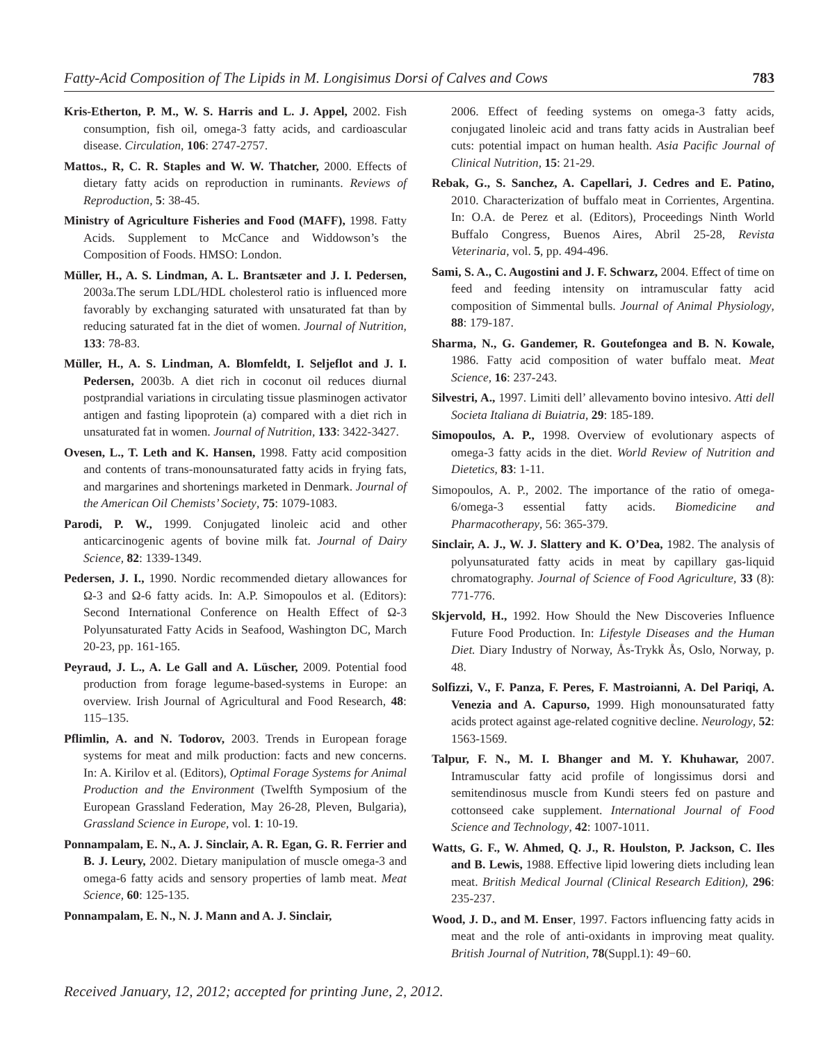Fatty-Acid Composition of The Lipids in M. Longisimus Dorsi of Calves and Cows 783
Kris-Etherton, P. M., W. S. Harris and L. J. Appel, 2002. Fish consumption, fish oil, omega-3 fatty acids, and cardioascular disease. Circulation, 106: 2747-2757.
Mattos., R, C. R. Staples and W. W. Thatcher, 2000. Effects of dietary fatty acids on reproduction in ruminants. Reviews of Reproduction, 5: 38-45.
Ministry of Agriculture Fisheries and Food (MAFF), 1998. Fatty Acids. Supplement to McCance and Widdowson’s the Composition of Foods. HMSO: London.
Müller, H., A. S. Lindman, A. L. Brantsæter and J. I. Pedersen, 2003a.The serum LDL/HDL cholesterol ratio is influenced more favorably by exchanging saturated with unsaturated fat than by reducing saturated fat in the diet of women. Journal of Nutrition, 133: 78-83.
Müller, H., A. S. Lindman, A. Blomfeldt, I. Seljeflot and J. I. Pedersen, 2003b. A diet rich in coconut oil reduces diurnal postprandial variations in circulating tissue plasminogen activator antigen and fasting lipoprotein (a) compared with a diet rich in unsaturated fat in women. Journal of Nutrition, 133: 3422-3427.
Ovesen, L., T. Leth and K. Hansen, 1998. Fatty acid composition and contents of trans-monounsaturated fatty acids in frying fats, and margarines and shortenings marketed in Denmark. Journal of the American Oil Chemists’ Society, 75: 1079-1083.
Parodi, P. W., 1999. Conjugated linoleic acid and other anticarcinogenic agents of bovine milk fat. Journal of Dairy Science, 82: 1339-1349.
Pedersen, J. I., 1990. Nordic recommended dietary allowances for Ω-3 and Ω-6 fatty acids. In: A.P. Simopoulos et al. (Editors): Second International Conference on Health Effect of Ω-3 Polyunsaturated Fatty Acids in Seafood, Washington DC, March 20-23, pp. 161-165.
Peyraud, J. L., A. Le Gall and A. Lüscher, 2009. Potential food production from forage legume-based-systems in Europe: an overview. Irish Journal of Agricultural and Food Research, 48: 115–135.
Pflimlin, A. and N. Todorov, 2003. Trends in European forage systems for meat and milk production: facts and new concerns. In: A. Kirilov et al. (Editors), Optimal Forage Systems for Animal Production and the Environment (Twelfth Symposium of the European Grassland Federation, May 26-28, Pleven, Bulgaria), Grassland Science in Europe, vol. 1: 10-19.
Ponnampalam, E. N., A. J. Sinclair, A. R. Egan, G. R. Ferrier and B. J. Leury, 2002. Dietary manipulation of muscle omega-3 and omega-6 fatty acids and sensory properties of lamb meat. Meat Science, 60: 125-135.
Ponnampalam, E. N., N. J. Mann and A. J. Sinclair,
2006. Effect of feeding systems on omega-3 fatty acids, conjugated linoleic acid and trans fatty acids in Australian beef cuts: potential impact on human health. Asia Pacific Journal of Clinical Nutrition, 15: 21-29.
Rebak, G., S. Sanchez, A. Capellari, J. Cedres and E. Patino, 2010. Characterization of buffalo meat in Corrientes, Argentina. In: O.A. de Perez et al. (Editors), Proceedings Ninth World Buffalo Congress, Buenos Aires, Abril 25-28, Revista Veterinaria, vol. 5, pp. 494-496.
Sami, S. A., C. Augostini and J. F. Schwarz, 2004. Effect of time on feed and feeding intensity on intramuscular fatty acid composition of Simmental bulls. Journal of Animal Physiology, 88: 179-187.
Sharma, N., G. Gandemer, R. Goutefongea and B. N. Kowale, 1986. Fatty acid composition of water buffalo meat. Meat Science, 16: 237-243.
Silvestri, A., 1997. Limiti dell’ allevamento bovino intesivo. Atti dell Societa Italiana di Buiatria, 29: 185-189.
Simopoulos, A. P., 1998. Overview of evolutionary aspects of omega-3 fatty acids in the diet. World Review of Nutrition and Dietetics, 83: 1-11.
Simopoulos, A. P., 2002. The importance of the ratio of omega-6/omega-3 essential fatty acids. Biomedicine and Pharmacotherapy, 56: 365-379.
Sinclair, A. J., W. J. Slattery and K. O’Dea, 1982. The analysis of polyunsaturated fatty acids in meat by capillary gas-liquid chromatography. Journal of Science of Food Agriculture, 33 (8): 771-776.
Skjervold, H., 1992. How Should the New Discoveries Influence Future Food Production. In: Lifestyle Diseases and the Human Diet. Diary Industry of Norway, Ås-Trykk Ås, Oslo, Norway, p. 48.
Solfizzi, V., F. Panza, F. Peres, F. Mastroianni, A. Del Pariqi, A. Venezia and A. Capurso, 1999. High monounsaturated fatty acids protect against age-related cognitive decline. Neurology, 52: 1563-1569.
Talpur, F. N., M. I. Bhanger and M. Y. Khuhawar, 2007. Intramuscular fatty acid profile of longissimus dorsi and semitendinosus muscle from Kundi steers fed on pasture and cottonseed cake supplement. International Journal of Food Science and Technology, 42: 1007-1011.
Watts, G. F., W. Ahmed, Q. J., R. Houlston, P. Jackson, C. Iles and B. Lewis, 1988. Effective lipid lowering diets including lean meat. British Medical Journal (Clinical Research Edition), 296: 235-237.
Wood, J. D., and M. Enser, 1997. Factors influencing fatty acids in meat and the role of anti-oxidants in improving meat quality. British Journal of Nutrition, 78(Suppl.1): 49−60.
Received January, 12, 2012; accepted for printing June, 2, 2012.